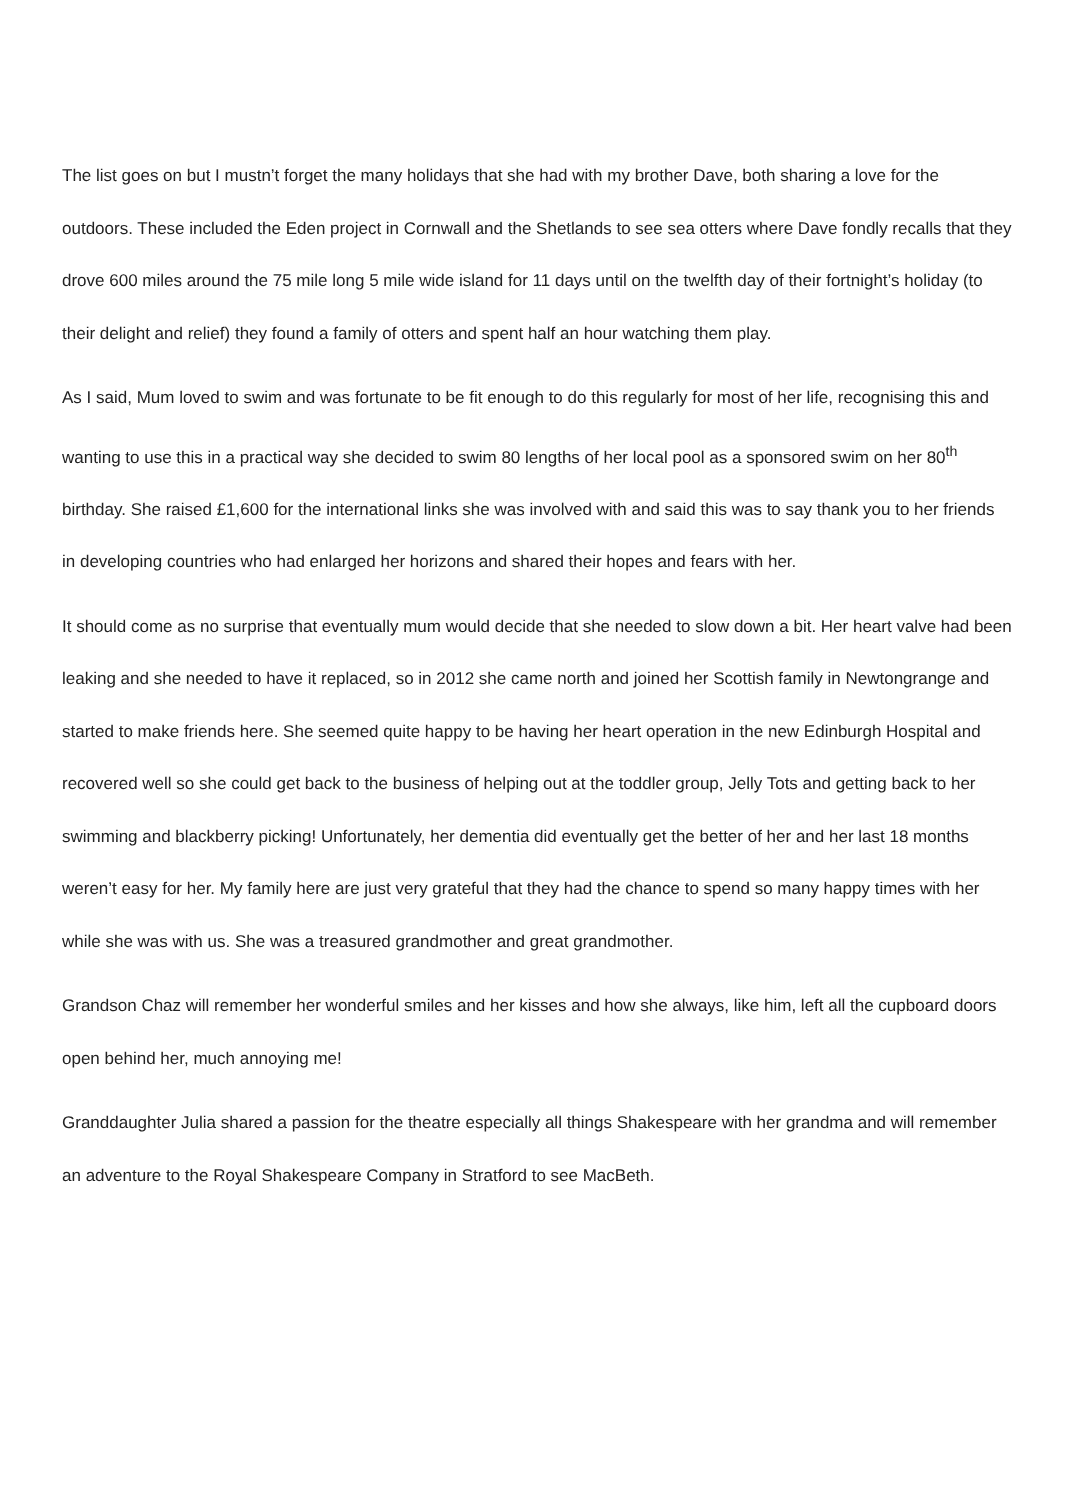The list goes on but I mustn’t forget the many holidays that she had with my brother Dave, both sharing a love for the outdoors. These included the Eden project in Cornwall and the Shetlands to see sea otters where Dave fondly recalls that they drove 600 miles around the 75 mile long 5 mile wide island for 11 days until on the twelfth day of their fortnight’s holiday (to their delight and relief) they found a family of otters and spent half an hour watching them play.
As I said, Mum loved to swim and was fortunate to be fit enough to do this regularly for most of her life, recognising this and wanting to use this in a practical way she decided to swim 80 lengths of her local pool as a sponsored swim on her 80<sup>th</sup> birthday. She raised £1,600 for the international links she was involved with and said this was to say thank you to her friends in developing countries who had enlarged her horizons and shared their hopes and fears with her.
It should come as no surprise that eventually mum would decide that she needed to slow down a bit. Her heart valve had been leaking and she needed to have it replaced, so in 2012 she came north and joined her Scottish family in Newtongrange and started to make friends here. She seemed quite happy to be having her heart operation in the new Edinburgh Hospital and recovered well so she could get back to the business of helping out at the toddler group, Jelly Tots and getting back to her swimming and blackberry picking! Unfortunately, her dementia did eventually get the better of her and her last 18 months weren’t easy for her. My family here are just very grateful that they had the chance to spend so many happy times with her while she was with us. She was a treasured grandmother and great grandmother.
Grandson Chaz will remember her wonderful smiles and her kisses and how she always, like him, left all the cupboard doors open behind her, much annoying me!
Granddaughter Julia shared a passion for the theatre especially all things Shakespeare with her grandma and will remember an adventure to the Royal Shakespeare Company in Stratford to see MacBeth.